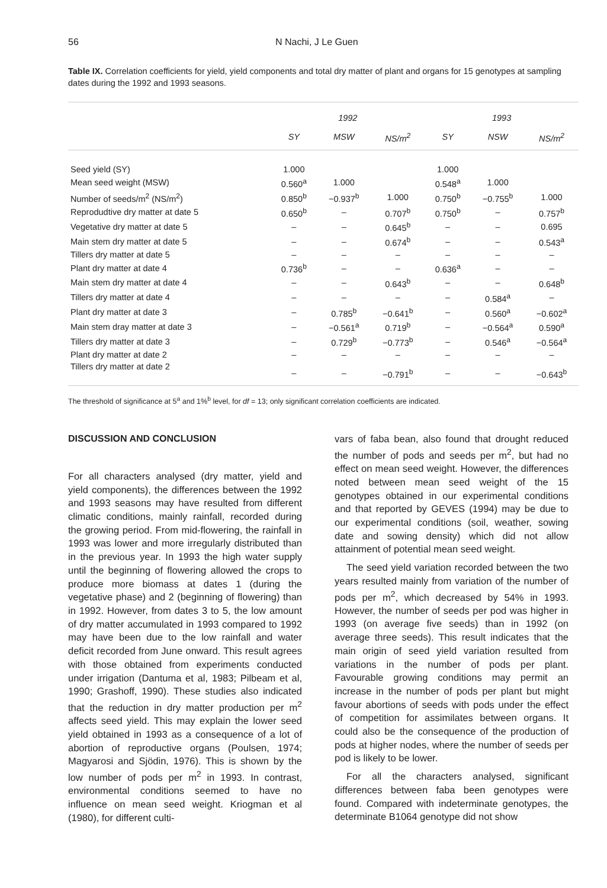56 N Nachi, J Le Guen
Table IX. Correlation coefficients for yield, yield components and total dry matter of plant and organs for 15 genotypes at sampling dates during the 1992 and 1993 seasons.
| | 1992 | | | 1993 | | |
| --- | --- | --- | --- | --- | --- | --- |
| | SY | MSW | NS/m<sup>2</sup> | SY | NSW | NS/m<sup>2</sup> |
| Seed yield (SY) | 1.000 | | | 1.000 | | |
| Mean seed weight (MSW) | 0.560<sup>a</sup> | 1.000 | | 0.548<sup>a</sup> | 1.000 | |
| Number of seeds/m<sup>2</sup> (NS/m<sup>2</sup>) | 0.850<sup>b</sup> | −0.937<sup>b</sup> | 1.000 | 0.750<sup>b</sup> | −0.755<sup>b</sup> | 1.000 |
| Reprodudtive dry matter at date 5 | 0.650<sup>b</sup> | – | 0.707<sup>b</sup> | 0.750<sup>b</sup> | – | 0.757<sup>b</sup> |
| Vegetative dry matter at date 5 | – | – | 0.645<sup>b</sup> | – | – | 0.695 |
| Main stem dry matter at date 5 | – | – | 0.674<sup>b</sup> | – | – | 0.543<sup>a</sup> |
| Tillers dry matter at date 5 | – | – | – | – | – | – |
| Plant dry matter at date 4 | 0.736<sup>b</sup> | – | – | 0.636<sup>a</sup> | – | – |
| Main stem dry matter at date 4 | – | – | 0.643<sup>b</sup> | – | – | 0.648<sup>b</sup> |
| Tillers dry matter at date 4 | – | – | – | – | 0.584<sup>a</sup> | – |
| Plant dry matter at date 3 | – | 0.785<sup>b</sup> | −0.641<sup>b</sup> | – | 0.560<sup>a</sup> | −0.602<sup>a</sup> |
| Main stem dray matter at date 3 | – | −0.561<sup>a</sup> | 0.719<sup>b</sup> | – | −0.564<sup>a</sup> | 0.590<sup>a</sup> |
| Tillers dry matter at date 3 | – | 0.729<sup>b</sup> | −0.773<sup>b</sup> | – | 0.546<sup>a</sup> | −0.564<sup>a</sup> |
| Plant dry matter at date 2 | – | – | – | – | – | – |
| Tillers dry matter at date 2 | – | – | −0.791<sup>b</sup> | – | – | −0.643<sup>b</sup> |
The threshold of significance at 5<sup>a</sup> and 1%<sup>b</sup> level, for df = 13; only significant correlation coefficients are indicated.
DISCUSSION AND CONCLUSION
For all characters analysed (dry matter, yield and yield components), the differences between the 1992 and 1993 seasons may have resulted from different climatic conditions, mainly rainfall, recorded during the growing period. From mid-flowering, the rainfall in 1993 was lower and more irregularly distributed than in the previous year. In 1993 the high water supply until the beginning of flowering allowed the crops to produce more biomass at dates 1 (during the vegetative phase) and 2 (beginning of flowering) than in 1992. However, from dates 3 to 5, the low amount of dry matter accumulated in 1993 compared to 1992 may have been due to the low rainfall and water deficit recorded from June onward. This result agrees with those obtained from experiments conducted under irrigation (Dantuma et al, 1983; Pilbeam et al, 1990; Grashoff, 1990). These studies also indicated that the reduction in dry matter production per m<sup>2</sup> affects seed yield. This may explain the lower seed yield obtained in 1993 as a consequence of a lot of abortion of reproductive organs (Poulsen, 1974; Magyarosi and Sjödin, 1976). This is shown by the low number of pods per m<sup>2</sup> in 1993. In contrast, environmental conditions seemed to have no influence on mean seed weight. Kriogman et al (1980), for different culti-
vars of faba bean, also found that drought reduced the number of pods and seeds per m<sup>2</sup>, but had no effect on mean seed weight. However, the differences noted between mean seed weight of the 15 genotypes obtained in our experimental conditions and that reported by GEVES (1994) may be due to our experimental conditions (soil, weather, sowing date and sowing density) which did not allow attainment of potential mean seed weight.
The seed yield variation recorded between the two years resulted mainly from variation of the number of pods per m<sup>2</sup>, which decreased by 54% in 1993. However, the number of seeds per pod was higher in 1993 (on average five seeds) than in 1992 (on average three seeds). This result indicates that the main origin of seed yield variation resulted from variations in the number of pods per plant. Favourable growing conditions may permit an increase in the number of pods per plant but might favour abortions of seeds with pods under the effect of competition for assimilates between organs. It could also be the consequence of the production of pods at higher nodes, where the number of seeds per pod is likely to be lower.
For all the characters analysed, significant differences between faba been genotypes were found. Compared with indeterminate genotypes, the determinate B1064 genotype did not show